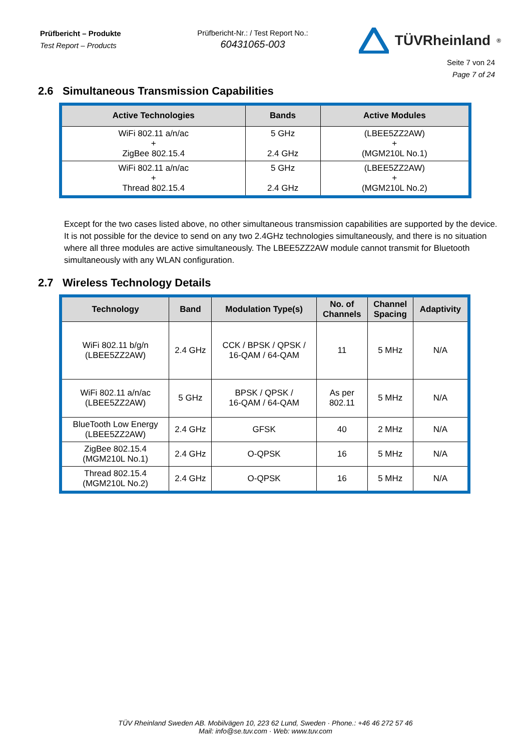Prüfbericht – Produkte
Test Report – Products
Prüfbericht-Nr.: / Test Report No.:
60431065-003
TÜVRheinland<sup>®</sup>
Seite 7 von 24
Page 7 of 24
2.6 Simultaneous Transmission Capabilities
| Active Technologies | Bands | Active Modules |
| --- | --- | --- |
| WiFi 802.11 a/n/ac + ZigBee 802.15.4 | 5 GHz 2.4 GHz | (LBEE5ZZ2AW) + (MGM210L No.1) |
| WiFi 802.11 a/n/ac + Thread 802.15.4 | 5 GHz 2.4 GHz | (LBEE5ZZ2AW) + (MGM210L No.2) |
Except for the two cases listed above, no other simultaneous transmission capabilities are supported by the device. It is not possible for the device to send on any two 2.4GHz technologies simultaneously, and there is no situation where all three modules are active simultaneously. The LBEE5ZZ2AW module cannot transmit for Bluetooth simultaneously with any WLAN configuration.
2.7 Wireless Technology Details
| Technology | Band | Modulation Type(s) | No. of Channels | Channel Spacing | Adaptivity |
| --- | --- | --- | --- | --- | --- |
| WiFi 802.11 b/g/n (LBEE5ZZ2AW) | 2.4 GHz | CCK / BPSK / QPSK / 16-QAM / 64-QAM | 11 | 5 MHz | N/A |
| WiFi 802.11 a/n/ac (LBEE5ZZ2AW) | 5 GHz | BPSK / QPSK / 16-QAM / 64-QAM | As per 802.11 | 5 MHz | N/A |
| BlueTooth Low Energy (LBEE5ZZ2AW) | 2.4 GHz | GFSK | 40 | 2 MHz | N/A |
| ZigBee 802.15.4 (MGM210L No.1) | 2.4 GHz | O-QPSK | 16 | 5 MHz | N/A |
| Thread 802.15.4 (MGM210L No.2) | 2.4 GHz | O-QPSK | 16 | 5 MHz | N/A |
TÜV Rheinland Sweden AB. Mobilvägen 10, 223 62 Lund, Sweden · Phone.: +46 46 272 57 46
Mail: info@se.tuv.com · Web: www.tuv.com